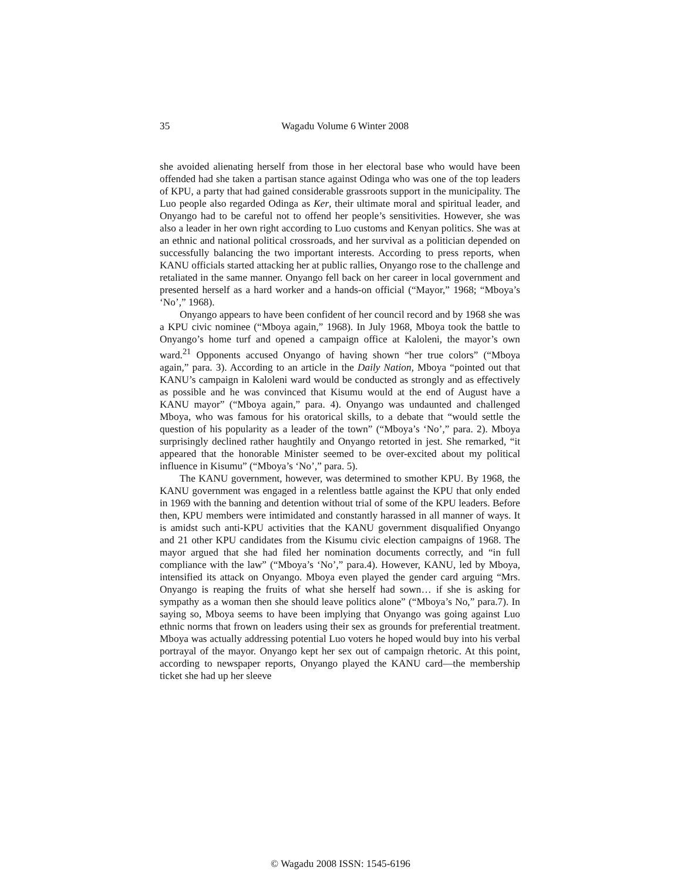35
Wagadu Volume 6 Winter 2008
she avoided alienating herself from those in her electoral base who would have been offended had she taken a partisan stance against Odinga who was one of the top leaders of KPU, a party that had gained considerable grassroots support in the municipality. The Luo people also regarded Odinga as Ker, their ultimate moral and spiritual leader, and Onyango had to be careful not to offend her people’s sensitivities. However, she was also a leader in her own right according to Luo customs and Kenyan politics. She was at an ethnic and national political crossroads, and her survival as a politician depended on successfully balancing the two important interests. According to press reports, when KANU officials started attacking her at public rallies, Onyango rose to the challenge and retaliated in the same manner. Onyango fell back on her career in local government and presented herself as a hard worker and a hands-on official (“Mayor,” 1968; “Mboya’s ‘No’,” 1968).
Onyango appears to have been confident of her council record and by 1968 she was a KPU civic nominee (“Mboya again,” 1968). In July 1968, Mboya took the battle to Onyango’s home turf and opened a campaign office at Kaloleni, the mayor’s own ward.<sup>21</sup> Opponents accused Onyango of having shown “her true colors” (“Mboya again,” para. 3). According to an article in the Daily Nation, Mboya “pointed out that KANU’s campaign in Kaloleni ward would be conducted as strongly and as effectively as possible and he was convinced that Kisumu would at the end of August have a KANU mayor” (“Mboya again,” para. 4). Onyango was undaunted and challenged Mboya, who was famous for his oratorical skills, to a debate that “would settle the question of his popularity as a leader of the town” (“Mboya’s ‘No’,” para. 2). Mboya surprisingly declined rather haughtily and Onyango retorted in jest. She remarked, “it appeared that the honorable Minister seemed to be over-excited about my political influence in Kisumu” (“Mboya’s ‘No’,” para. 5).
The KANU government, however, was determined to smother KPU. By 1968, the KANU government was engaged in a relentless battle against the KPU that only ended in 1969 with the banning and detention without trial of some of the KPU leaders. Before then, KPU members were intimidated and constantly harassed in all manner of ways. It is amidst such anti-KPU activities that the KANU government disqualified Onyango and 21 other KPU candidates from the Kisumu civic election campaigns of 1968. The mayor argued that she had filed her nomination documents correctly, and “in full compliance with the law” (“Mboya’s ‘No’,” para.4). However, KANU, led by Mboya, intensified its attack on Onyango. Mboya even played the gender card arguing “Mrs. Onyango is reaping the fruits of what she herself had sown… if she is asking for sympathy as a woman then she should leave politics alone” (“Mboya’s No,” para.7). In saying so, Mboya seems to have been implying that Onyango was going against Luo ethnic norms that frown on leaders using their sex as grounds for preferential treatment. Mboya was actually addressing potential Luo voters he hoped would buy into his verbal portrayal of the mayor. Onyango kept her sex out of campaign rhetoric. At this point, according to newspaper reports, Onyango played the KANU card—the membership ticket she had up her sleeve
© Wagadu 2008 ISSN: 1545-6196